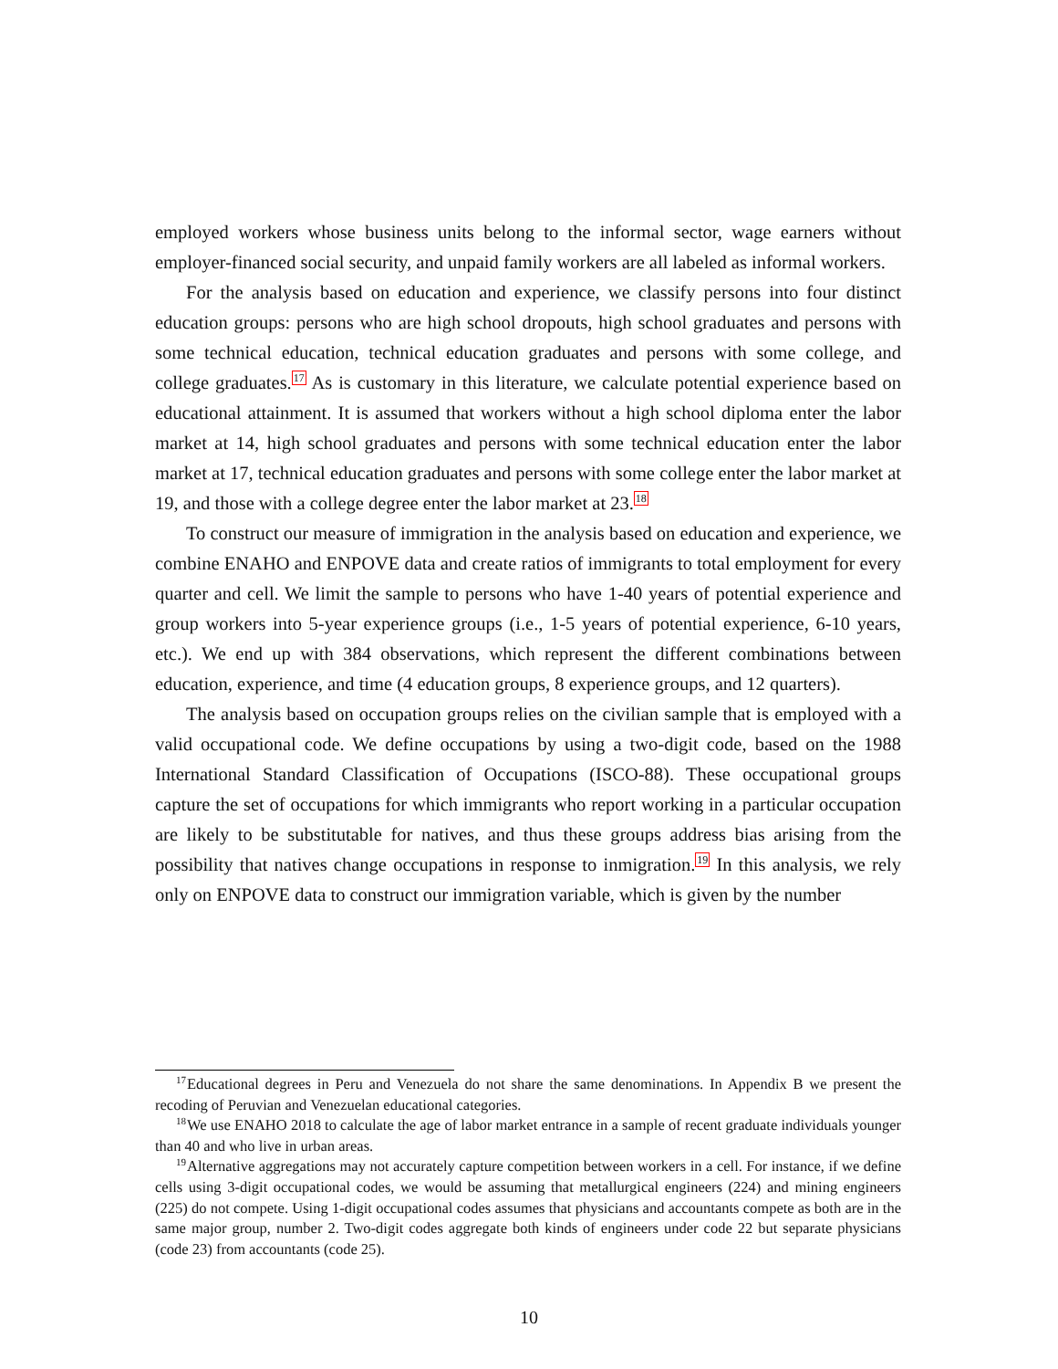employed workers whose business units belong to the informal sector, wage earners without employer-financed social security, and unpaid family workers are all labeled as informal workers.
For the analysis based on education and experience, we classify persons into four distinct education groups: persons who are high school dropouts, high school graduates and persons with some technical education, technical education graduates and persons with some college, and college graduates.<sup>17</sup> As is customary in this literature, we calculate potential experience based on educational attainment. It is assumed that workers without a high school diploma enter the labor market at 14, high school graduates and persons with some technical education enter the labor market at 17, technical education graduates and persons with some college enter the labor market at 19, and those with a college degree enter the labor market at 23.<sup>18</sup>
To construct our measure of immigration in the analysis based on education and experience, we combine ENAHO and ENPOVE data and create ratios of immigrants to total employment for every quarter and cell. We limit the sample to persons who have 1-40 years of potential experience and group workers into 5-year experience groups (i.e., 1-5 years of potential experience, 6-10 years, etc.). We end up with 384 observations, which represent the different combinations between education, experience, and time (4 education groups, 8 experience groups, and 12 quarters).
The analysis based on occupation groups relies on the civilian sample that is employed with a valid occupational code. We define occupations by using a two-digit code, based on the 1988 International Standard Classification of Occupations (ISCO-88). These occupational groups capture the set of occupations for which immigrants who report working in a particular occupation are likely to be substitutable for natives, and thus these groups address bias arising from the possibility that natives change occupations in response to inmigration.<sup>19</sup> In this analysis, we rely only on ENPOVE data to construct our immigration variable, which is given by the number
<sup>17</sup> Educational degrees in Peru and Venezuela do not share the same denominations. In Appendix B we present the recoding of Peruvian and Venezuelan educational categories.
<sup>18</sup> We use ENAHO 2018 to calculate the age of labor market entrance in a sample of recent graduate individuals younger than 40 and who live in urban areas.
<sup>19</sup> Alternative aggregations may not accurately capture competition between workers in a cell. For instance, if we define cells using 3-digit occupational codes, we would be assuming that metallurgical engineers (224) and mining engineers (225) do not compete. Using 1-digit occupational codes assumes that physicians and accountants compete as both are in the same major group, number 2. Two-digit codes aggregate both kinds of engineers under code 22 but separate physicians (code 23) from accountants (code 25).
10